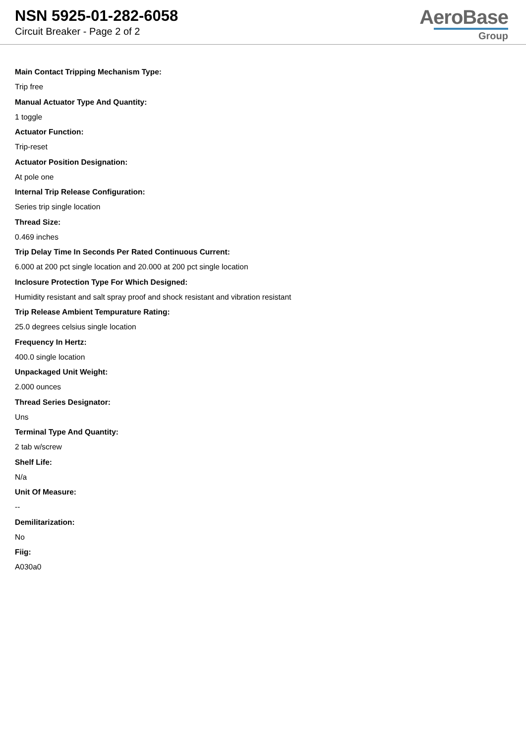NSN 5925-01-282-6058
Circuit Breaker - Page 2 of 2
AeroBase
Group
Main Contact Tripping Mechanism Type:
Trip free
Manual Actuator Type And Quantity:
1 toggle
Actuator Function:
Trip-reset
Actuator Position Designation:
At pole one
Internal Trip Release Configuration:
Series trip single location
Thread Size:
0.469 inches
Trip Delay Time In Seconds Per Rated Continuous Current:
6.000 at 200 pct single location and 20.000 at 200 pct single location
Inclosure Protection Type For Which Designed:
Humidity resistant and salt spray proof and shock resistant and vibration resistant
Trip Release Ambient Tempurature Rating:
25.0 degrees celsius single location
Frequency In Hertz:
400.0 single location
Unpackaged Unit Weight:
2.000 ounces
Thread Series Designator:
Uns
Terminal Type And Quantity:
2 tab w/screw
Shelf Life:
N/a
Unit Of Measure:
--
Demilitarization:
No
Fiig:
A030a0